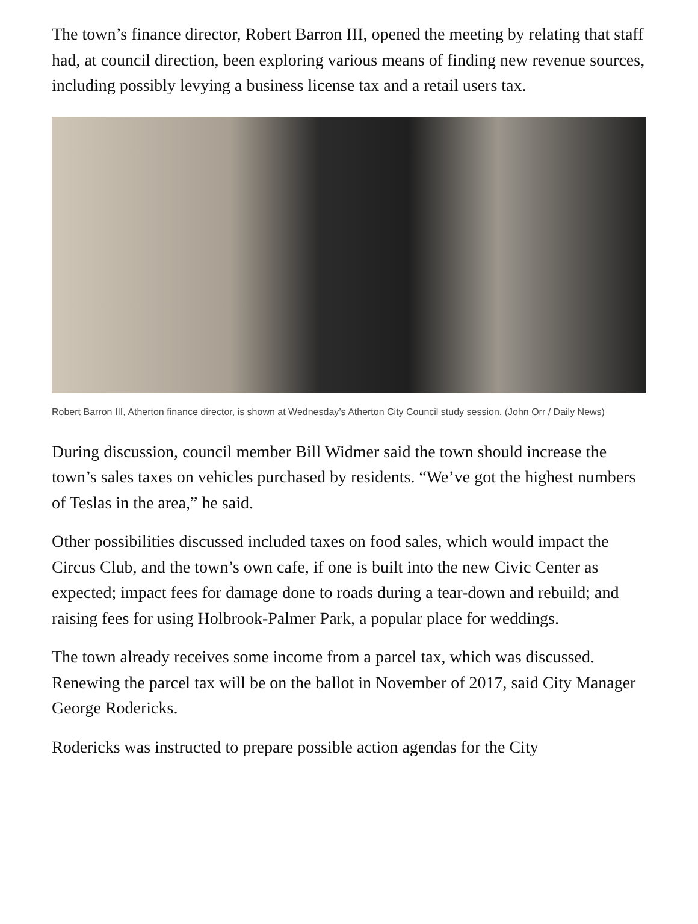The town’s finance director, Robert Barron III, opened the meeting by relating that staff had, at council direction, been exploring various means of finding new revenue sources, including possibly levying a business license tax and a retail users tax.
Robert Barron III, Atherton finance director, is shown at Wednesday’s Atherton City Council study session. (John Orr / Daily News)
During discussion, council member Bill Widmer said the town should increase the town’s sales taxes on vehicles purchased by residents. “We’ve got the highest numbers of Teslas in the area,” he said.
Other possibilities discussed included taxes on food sales, which would impact the Circus Club, and the town’s own cafe, if one is built into the new Civic Center as expected; impact fees for damage done to roads during a tear-down and rebuild; and raising fees for using Holbrook-Palmer Park, a popular place for weddings.
The town already receives some income from a parcel tax, which was discussed. Renewing the parcel tax will be on the ballot in November of 2017, said City Manager George Rodericks.
Rodericks was instructed to prepare possible action agendas for the City